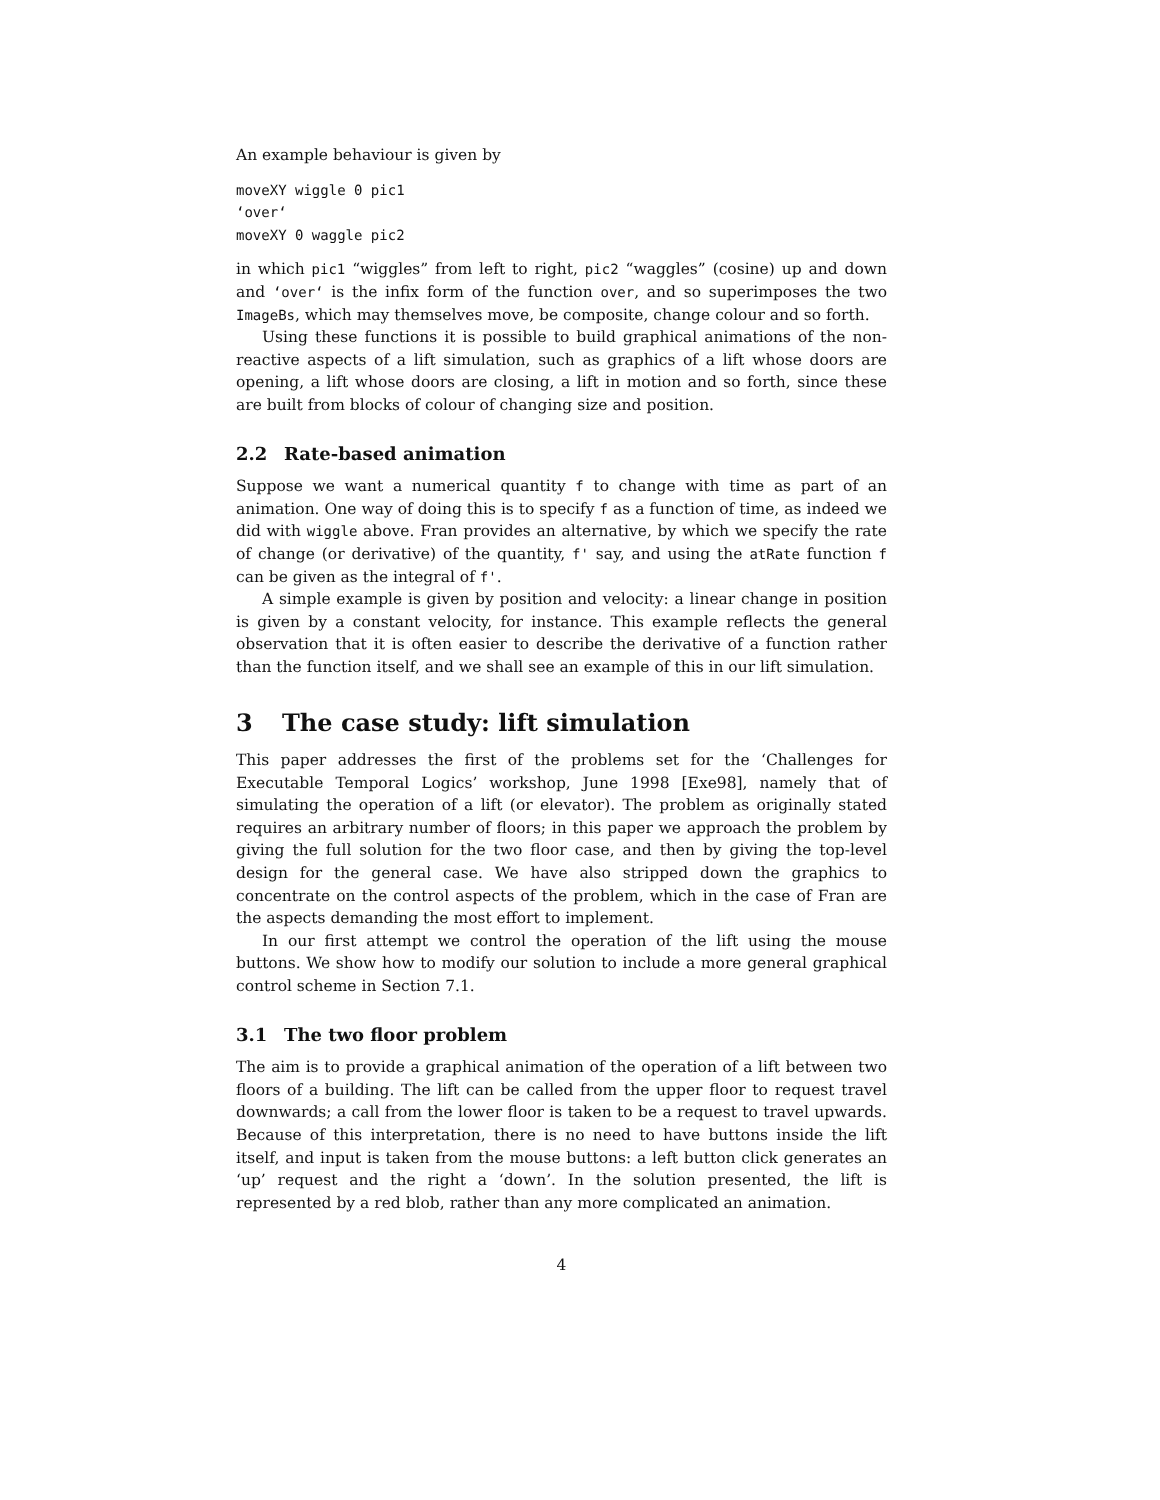An example behaviour is given by
moveXY wiggle 0 pic1
‘over‘
moveXY 0 waggle pic2
in which pic1 “wiggles” from left to right, pic2 “waggles” (cosine) up and down and ‘over‘ is the infix form of the function over, and so superimposes the two ImageBs, which may themselves move, be composite, change colour and so forth.
Using these functions it is possible to build graphical animations of the non-reactive aspects of a lift simulation, such as graphics of a lift whose doors are opening, a lift whose doors are closing, a lift in motion and so forth, since these are built from blocks of colour of changing size and position.
2.2 Rate-based animation
Suppose we want a numerical quantity f to change with time as part of an animation. One way of doing this is to specify f as a function of time, as indeed we did with wiggle above. Fran provides an alternative, by which we specify the rate of change (or derivative) of the quantity, f' say, and using the atRate function f can be given as the integral of f'.
A simple example is given by position and velocity: a linear change in position is given by a constant velocity, for instance. This example reflects the general observation that it is often easier to describe the derivative of a function rather than the function itself, and we shall see an example of this in our lift simulation.
3 The case study: lift simulation
This paper addresses the first of the problems set for the ‘Challenges for Executable Temporal Logics’ workshop, June 1998 [Exe98], namely that of simulating the operation of a lift (or elevator). The problem as originally stated requires an arbitrary number of floors; in this paper we approach the problem by giving the full solution for the two floor case, and then by giving the top-level design for the general case. We have also stripped down the graphics to concentrate on the control aspects of the problem, which in the case of Fran are the aspects demanding the most effort to implement.
In our first attempt we control the operation of the lift using the mouse buttons. We show how to modify our solution to include a more general graphical control scheme in Section 7.1.
3.1 The two floor problem
The aim is to provide a graphical animation of the operation of a lift between two floors of a building. The lift can be called from the upper floor to request travel downwards; a call from the lower floor is taken to be a request to travel upwards. Because of this interpretation, there is no need to have buttons inside the lift itself, and input is taken from the mouse buttons: a left button click generates an ‘up’ request and the right a ‘down’. In the solution presented, the lift is represented by a red blob, rather than any more complicated an animation.
4